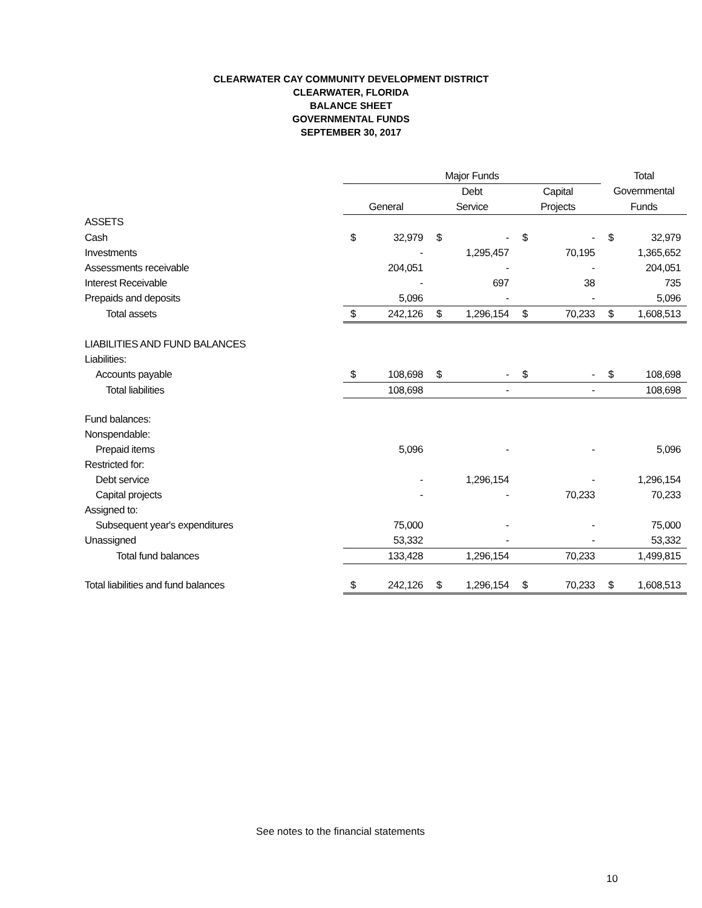CLEARWATER CAY COMMUNITY DEVELOPMENT DISTRICT
CLEARWATER, FLORIDA
BALANCE SHEET
GOVERNMENTAL FUNDS
SEPTEMBER 30, 2017
| | Major Funds | | | | | | Total | |
| --- | --- | --- | --- | --- | --- | --- | --- | --- |
| | | | Debt | | Capital | | Governmental | |
| | General | | Service | | Projects | | Funds | |
| ASSETS | | | | | | | | |
| Cash | $ | 32,979 | $ | - | $ | - | $ | 32,979 |
| Investments | | - | | 1,295,457 | | 70,195 | | 1,365,652 |
| Assessments receivable | | 204,051 | | - | | - | | 204,051 |
| Interest Receivable | | - | | 697 | | 38 | | 735 |
| Prepaids and deposits | | 5,096 | | - | | - | | 5,096 |
| Total assets | $ | 242,126 | $ | 1,296,154 | $ | 70,233 | $ | 1,608,513 |
| LIABILITIES AND FUND BALANCES | | | | | | | | |
| Liabilities: | | | | | | | | |
| Accounts payable | $ | 108,698 | $ | - | $ | - | $ | 108,698 |
| Total liabilities | | 108,698 | | - | | - | | 108,698 |
| Fund balances: | | | | | | | | |
| Nonspendable: | | | | | | | | |
| Prepaid items | | 5,096 | | - | | - | | 5,096 |
| Restricted for: | | | | | | | | |
| Debt service | | - | | 1,296,154 | | - | | 1,296,154 |
| Capital projects | | - | | - | | 70,233 | | 70,233 |
| Assigned to: | | | | | | | | |
| Subsequent year's expenditures | | 75,000 | | - | | - | | 75,000 |
| Unassigned | | 53,332 | | - | | - | | 53,332 |
| Total fund balances | | 133,428 | | 1,296,154 | | 70,233 | | 1,499,815 |
| Total liabilities and fund balances | $ | 242,126 | $ | 1,296,154 | $ | 70,233 | $ | 1,608,513 |
See notes to the financial statements
10